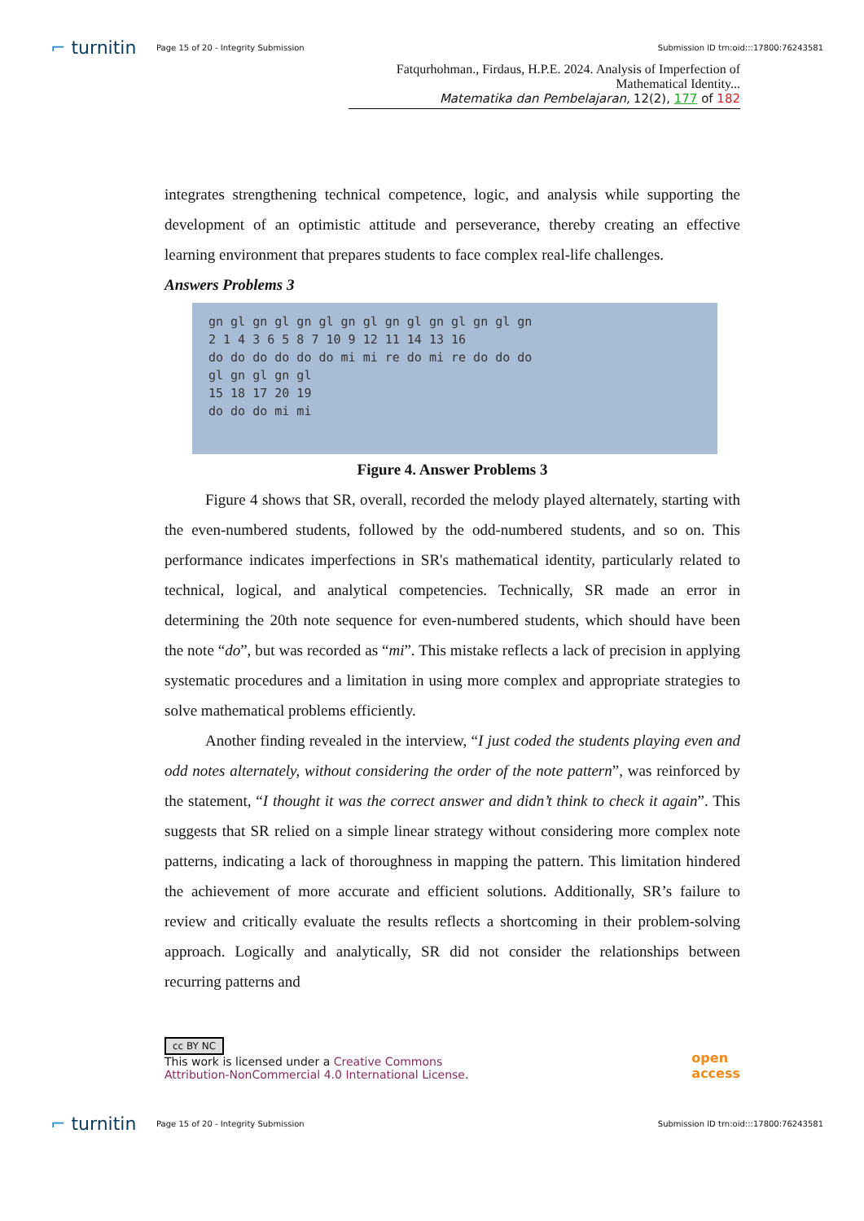⌐ turnitin
Page 15 of 20 - Integrity Submission
Submission ID trn:oid:::17800:76243581
Fatqurhohman., Firdaus, H.P.E. 2024. Analysis of Imperfection of Mathematical Identity...
Matematika dan Pembelajaran, 12(2), 177 of 182
integrates strengthening technical competence, logic, and analysis while supporting the development of an optimistic attitude and perseverance, thereby creating an effective learning environment that prepares students to face complex real-life challenges.
Answers Problems 3
gn gl gn gl gn gl gn gl gn gl gn gl gn gl gn
2 1 4 3 6 5 8 7 10 9 12 11 14 13 16
do do do do do do mi mi re do mi re do do do
gl gn gl gn gl
15 18 17 20 19
do do do mi mi
Figure 4. Answer Problems 3
Figure 4 shows that SR, overall, recorded the melody played alternately, starting with the even-numbered students, followed by the odd-numbered students, and so on. This performance indicates imperfections in SR's mathematical identity, particularly related to technical, logical, and analytical competencies. Technically, SR made an error in determining the 20th note sequence for even-numbered students, which should have been the note “do”, but was recorded as “mi”. This mistake reflects a lack of precision in applying systematic procedures and a limitation in using more complex and appropriate strategies to solve mathematical problems efficiently.
Another finding revealed in the interview, “I just coded the students playing even and odd notes alternately, without considering the order of the note pattern”, was reinforced by the statement, “I thought it was the correct answer and didn’t think to check it again”. This suggests that SR relied on a simple linear strategy without considering more complex note patterns, indicating a lack of thoroughness in mapping the pattern. This limitation hindered the achievement of more accurate and efficient solutions. Additionally, SR’s failure to review and critically evaluate the results reflects a shortcoming in their problem-solving approach. Logically and analytically, SR did not consider the relationships between recurring patterns and
cc BY NC
This work is licensed under a Creative Commons
Attribution-NonCommercial 4.0 International License.
open
access
⌐ turnitin
Page 15 of 20 - Integrity Submission
Submission ID trn:oid:::17800:76243581